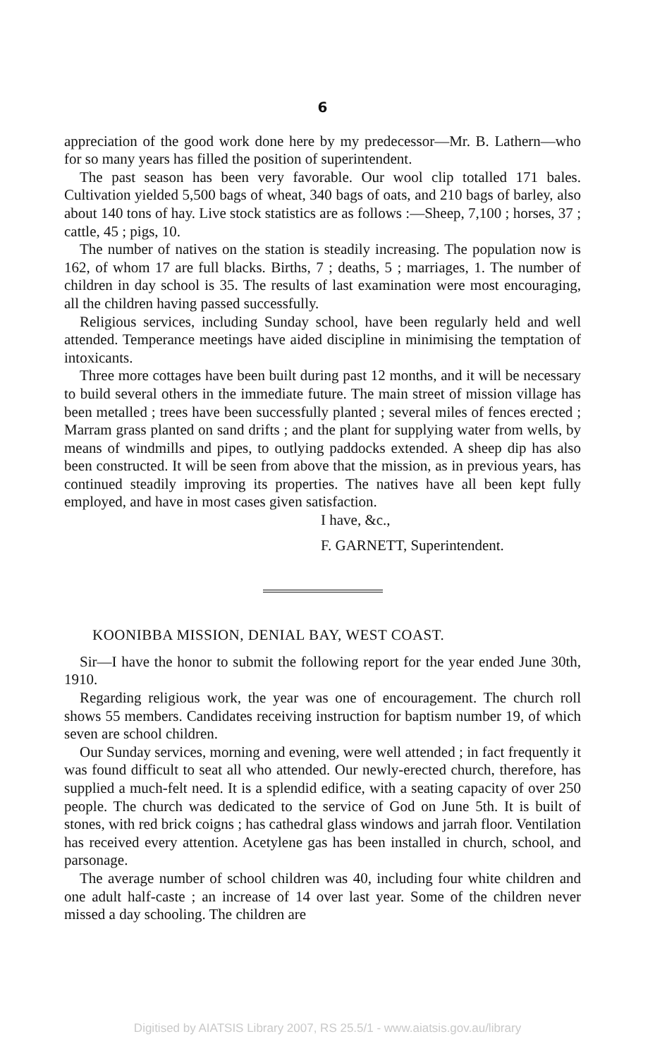6
appreciation of the good work done here by my predecessor—Mr. B. Lathern—who for so many years has filled the position of superintendent.
The past season has been very favorable. Our wool clip totalled 171 bales. Cultivation yielded 5,500 bags of wheat, 340 bags of oats, and 210 bags of barley, also about 140 tons of hay. Live stock statistics are as follows :—Sheep, 7,100 ; horses, 37 ; cattle, 45 ; pigs, 10.
The number of natives on the station is steadily increasing. The population now is 162, of whom 17 are full blacks. Births, 7 ; deaths, 5 ; marriages, 1. The number of children in day school is 35. The results of last examination were most encouraging, all the children having passed successfully.
Religious services, including Sunday school, have been regularly held and well attended. Temperance meetings have aided discipline in minimising the temptation of intoxicants.
Three more cottages have been built during past 12 months, and it will be necessary to build several others in the immediate future. The main street of mission village has been metalled ; trees have been successfully planted ; several miles of fences erected ; Marram grass planted on sand drifts ; and the plant for supplying water from wells, by means of windmills and pipes, to outlying paddocks extended. A sheep dip has also been constructed. It will be seen from above that the mission, as in previous years, has continued steadily improving its properties. The natives have all been kept fully employed, and have in most cases given satisfaction.
I have, &c.,
F. GARNETT, Superintendent.
KOONIBBA MISSION, DENIAL BAY, WEST COAST.
Sir—I have the honor to submit the following report for the year ended June 30th, 1910.
Regarding religious work, the year was one of encouragement. The church roll shows 55 members. Candidates receiving instruction for baptism number 19, of which seven are school children.
Our Sunday services, morning and evening, were well attended ; in fact frequently it was found difficult to seat all who attended. Our newly-erected church, therefore, has supplied a much-felt need. It is a splendid edifice, with a seating capacity of over 250 people. The church was dedicated to the service of God on June 5th. It is built of stones, with red brick coigns ; has cathedral glass windows and jarrah floor. Ventilation has received every attention. Acetylene gas has been installed in church, school, and parsonage.
The average number of school children was 40, including four white children and one adult half-caste ; an increase of 14 over last year. Some of the children never missed a day schooling. The children are
Digitised by AIATSIS Library 2007, RS 25.5/1 - www.aiatsis.gov.au/library